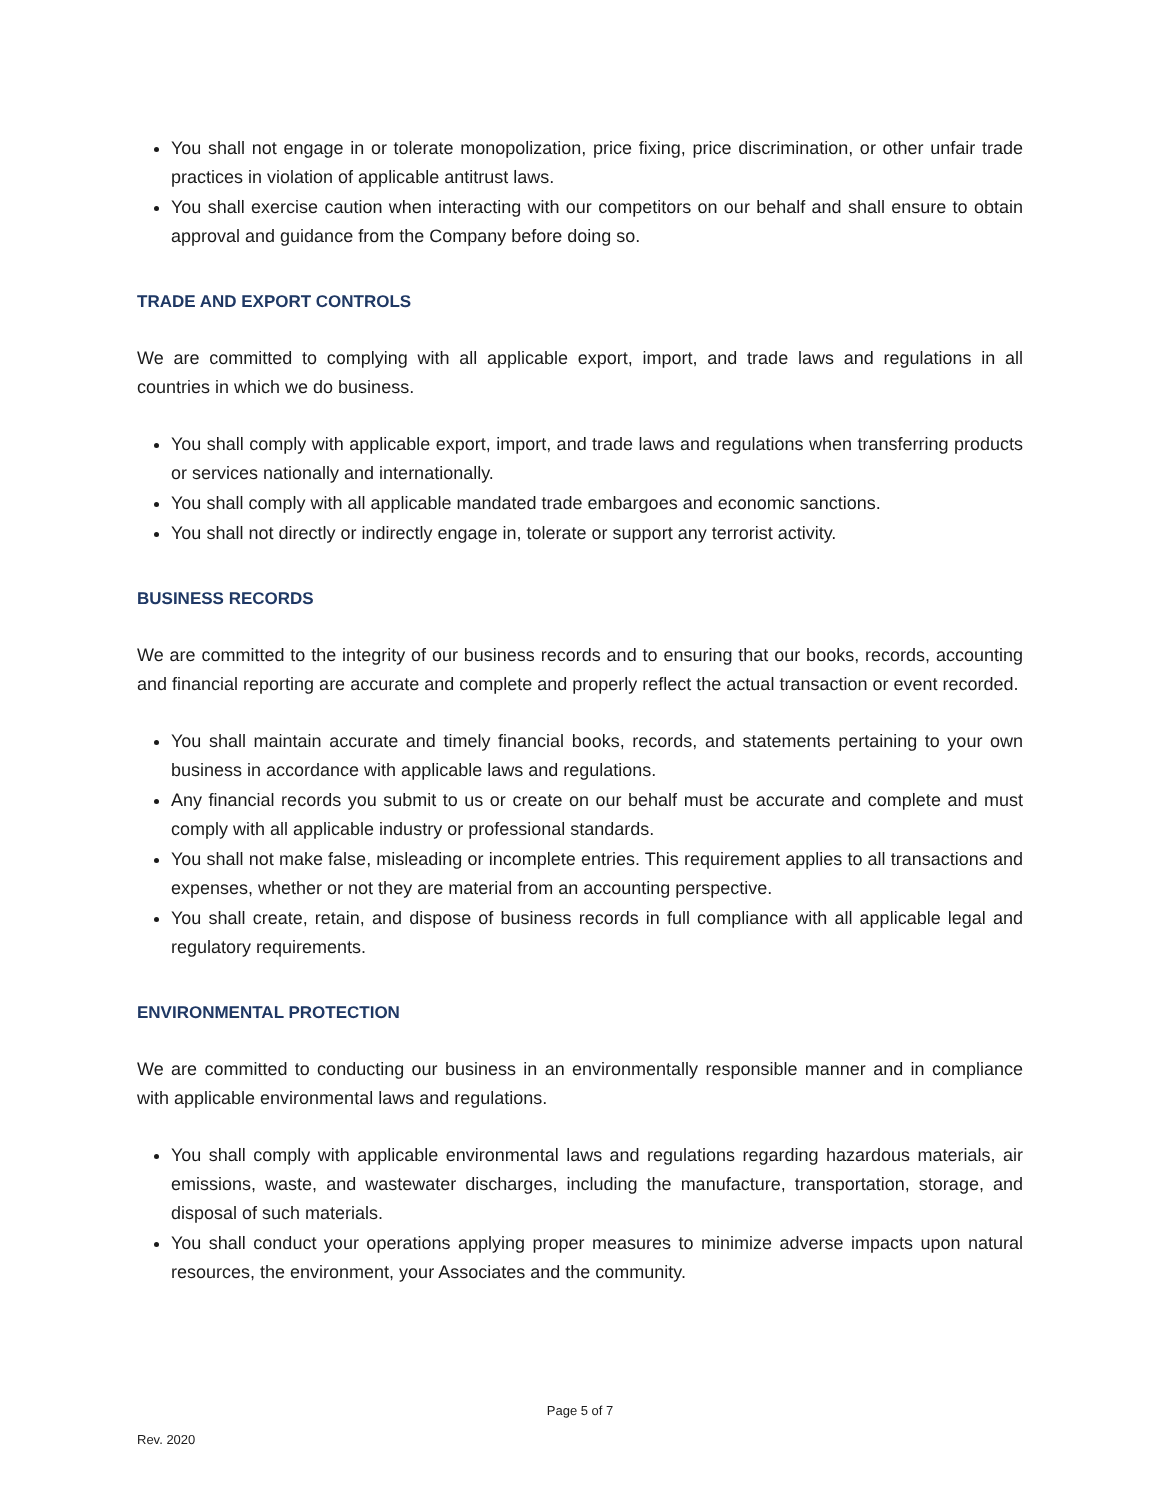You shall not engage in or tolerate monopolization, price fixing, price discrimination, or other unfair trade practices in violation of applicable antitrust laws.
You shall exercise caution when interacting with our competitors on our behalf and shall ensure to obtain approval and guidance from the Company before doing so.
TRADE AND EXPORT CONTROLS
We are committed to complying with all applicable export, import, and trade laws and regulations in all countries in which we do business.
You shall comply with applicable export, import, and trade laws and regulations when transferring products or services nationally and internationally.
You shall comply with all applicable mandated trade embargoes and economic sanctions.
You shall not directly or indirectly engage in, tolerate or support any terrorist activity.
BUSINESS RECORDS
We are committed to the integrity of our business records and to ensuring that our books, records, accounting and financial reporting are accurate and complete and properly reflect the actual transaction or event recorded.
You shall maintain accurate and timely financial books, records, and statements pertaining to your own business in accordance with applicable laws and regulations.
Any financial records you submit to us or create on our behalf must be accurate and complete and must comply with all applicable industry or professional standards.
You shall not make false, misleading or incomplete entries. This requirement applies to all transactions and expenses, whether or not they are material from an accounting perspective.
You shall create, retain, and dispose of business records in full compliance with all applicable legal and regulatory requirements.
ENVIRONMENTAL PROTECTION
We are committed to conducting our business in an environmentally responsible manner and in compliance with applicable environmental laws and regulations.
You shall comply with applicable environmental laws and regulations regarding hazardous materials, air emissions, waste, and wastewater discharges, including the manufacture, transportation, storage, and disposal of such materials.
You shall conduct your operations applying proper measures to minimize adverse impacts upon natural resources, the environment, your Associates and the community.
Page 5 of 7
Rev. 2020